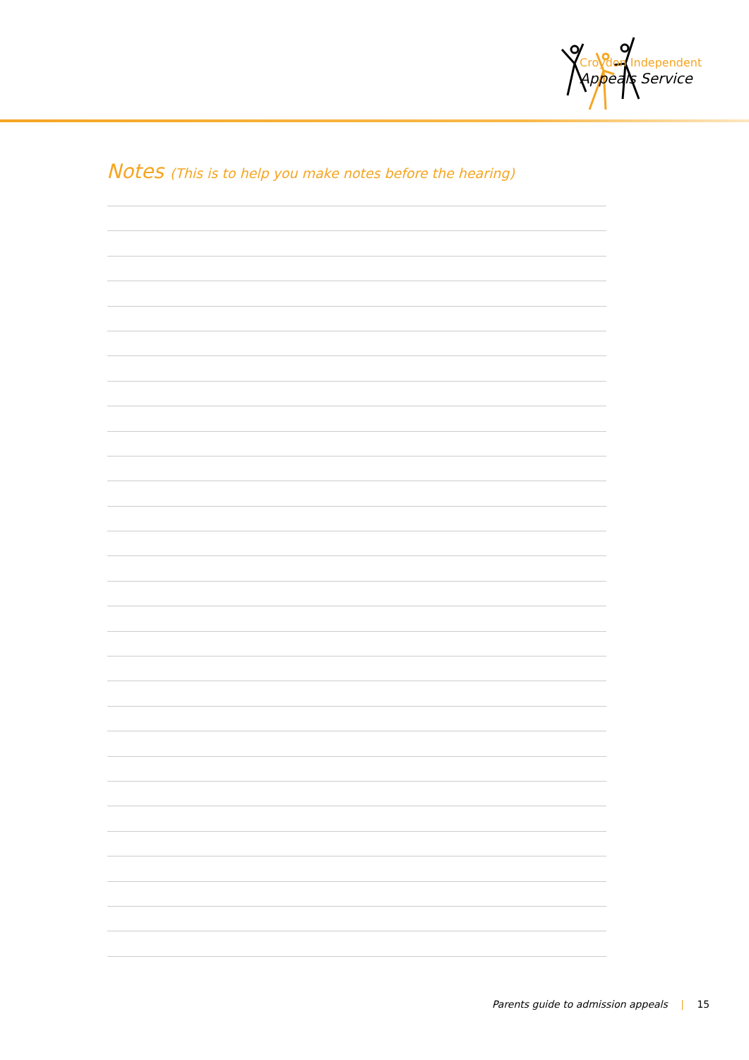Croydon Independent
Appeals Service
Notes (This is to help you make notes before the hearing)
Parents guide to admission appeals | 15